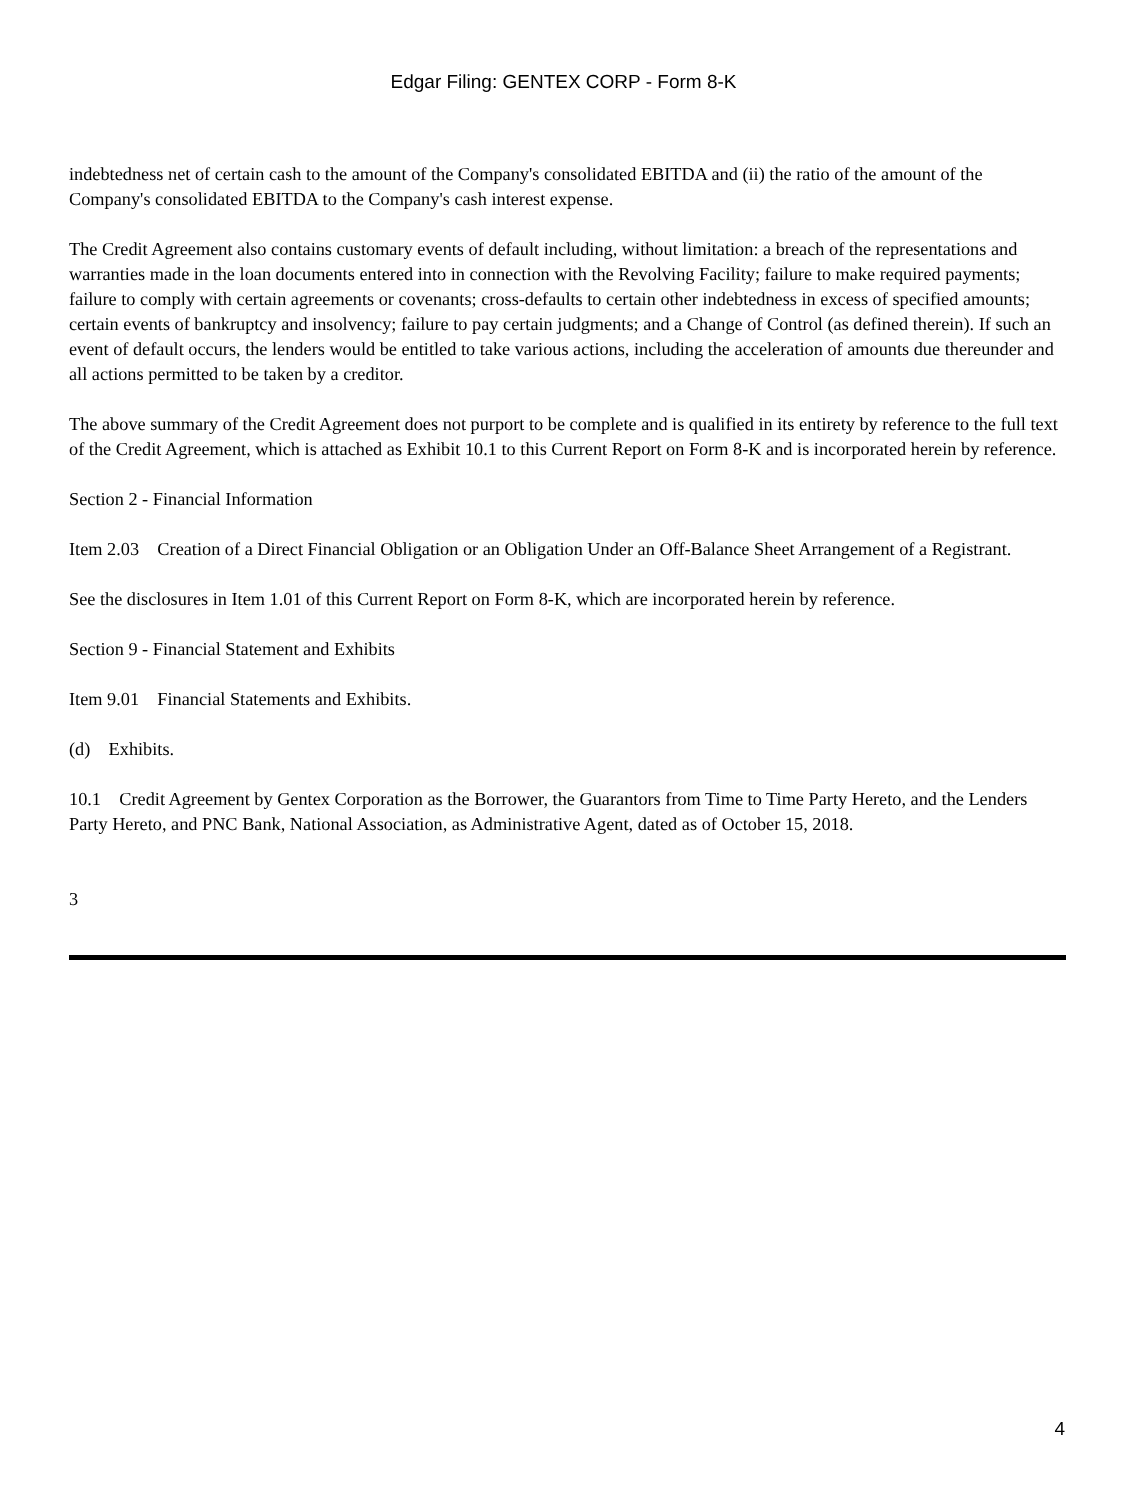Edgar Filing: GENTEX CORP - Form 8-K
indebtedness net of certain cash to the amount of the Company's consolidated EBITDA and (ii) the ratio of the amount of the Company's consolidated EBITDA to the Company's cash interest expense.
The Credit Agreement also contains customary events of default including, without limitation: a breach of the representations and warranties made in the loan documents entered into in connection with the Revolving Facility; failure to make required payments; failure to comply with certain agreements or covenants; cross-defaults to certain other indebtedness in excess of specified amounts; certain events of bankruptcy and insolvency; failure to pay certain judgments; and a Change of Control (as defined therein). If such an event of default occurs, the lenders would be entitled to take various actions, including the acceleration of amounts due thereunder and all actions permitted to be taken by a creditor.
The above summary of the Credit Agreement does not purport to be complete and is qualified in its entirety by reference to the full text of the Credit Agreement, which is attached as Exhibit 10.1 to this Current Report on Form 8-K and is incorporated herein by reference.
Section 2 - Financial Information
Item 2.03 Creation of a Direct Financial Obligation or an Obligation Under an Off-Balance Sheet Arrangement of a Registrant.
See the disclosures in Item 1.01 of this Current Report on Form 8-K, which are incorporated herein by reference.
Section 9 - Financial Statement and Exhibits
Item 9.01 Financial Statements and Exhibits.
(d) Exhibits.
10.1 Credit Agreement by Gentex Corporation as the Borrower, the Guarantors from Time to Time Party Hereto, and the Lenders Party Hereto, and PNC Bank, National Association, as Administrative Agent, dated as of October 15, 2018.
3
4